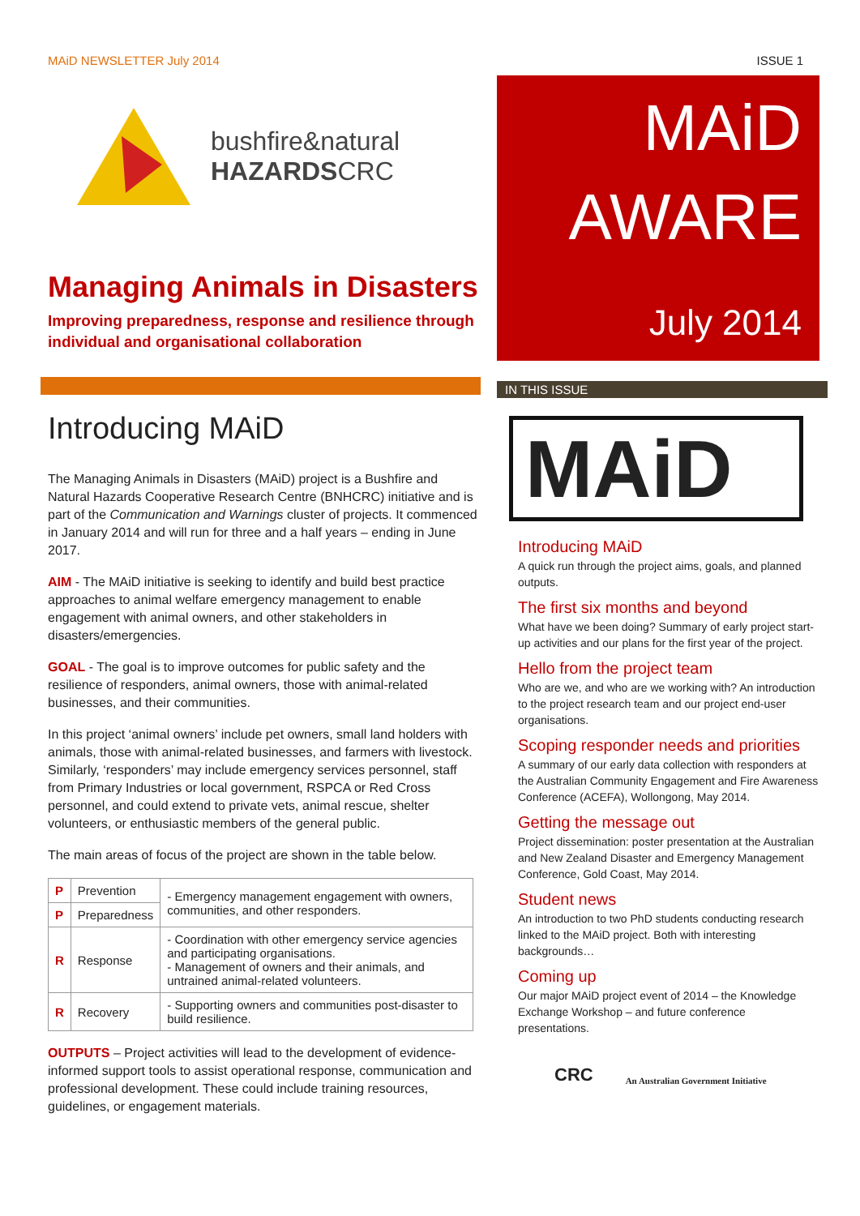MAiD NEWSLETTER July 2014 ISSUE 1
bushfire&natural
HAZARDSCRC
Managing Animals in Disasters
Improving preparedness, response and resilience through individual and organisational collaboration
Introducing MAiD
The Managing Animals in Disasters (MAiD) project is a Bushfire and Natural Hazards Cooperative Research Centre (BNHCRC) initiative and is part of the Communication and Warnings cluster of projects. It commenced in January 2014 and will run for three and a half years – ending in June 2017.
AIM - The MAiD initiative is seeking to identify and build best practice approaches to animal welfare emergency management to enable engagement with animal owners, and other stakeholders in disasters/emergencies.
GOAL - The goal is to improve outcomes for public safety and the resilience of responders, animal owners, those with animal-related businesses, and their communities.
In this project ‘animal owners’ include pet owners, small land holders with animals, those with animal-related businesses, and farmers with livestock. Similarly, ‘responders’ may include emergency services personnel, staff from Primary Industries or local government, RSPCA or Red Cross personnel, and could extend to private vets, animal rescue, shelter volunteers, or enthusiastic members of the general public.
The main areas of focus of the project are shown in the table below.
| P | Prevention | - Emergency management engagement with owners, communities, and other responders. |
| P | Preparedness | |
| R | Response | - Coordination with other emergency service agencies and participating organisations. - Management of owners and their animals, and untrained animal-related volunteers. |
| R | Recovery | - Supporting owners and communities post-disaster to build resilience. |
OUTPUTS – Project activities will lead to the development of evidence-informed support tools to assist operational response, communication and professional development. These could include training resources, guidelines, or engagement materials.
MAiD
AWARE
July 2014
IN THIS ISSUE
MAiD
Introducing MAiD
A quick run through the project aims, goals, and planned outputs.
The first six months and beyond
What have we been doing? Summary of early project start-up activities and our plans for the first year of the project.
Hello from the project team
Who are we, and who are we working with? An introduction to the project research team and our project end-user organisations.
Scoping responder needs and priorities
A summary of our early data collection with responders at the Australian Community Engagement and Fire Awareness Conference (ACEFA), Wollongong, May 2014.
Getting the message out
Project dissemination: poster presentation at the Australian and New Zealand Disaster and Emergency Management Conference, Gold Coast, May 2014.
Student news
An introduction to two PhD students conducting research linked to the MAiD project. Both with interesting backgrounds…
Coming up
Our major MAiD project event of 2014 – the Knowledge Exchange Workshop – and future conference presentations.
CRC An Australian Government Initiative